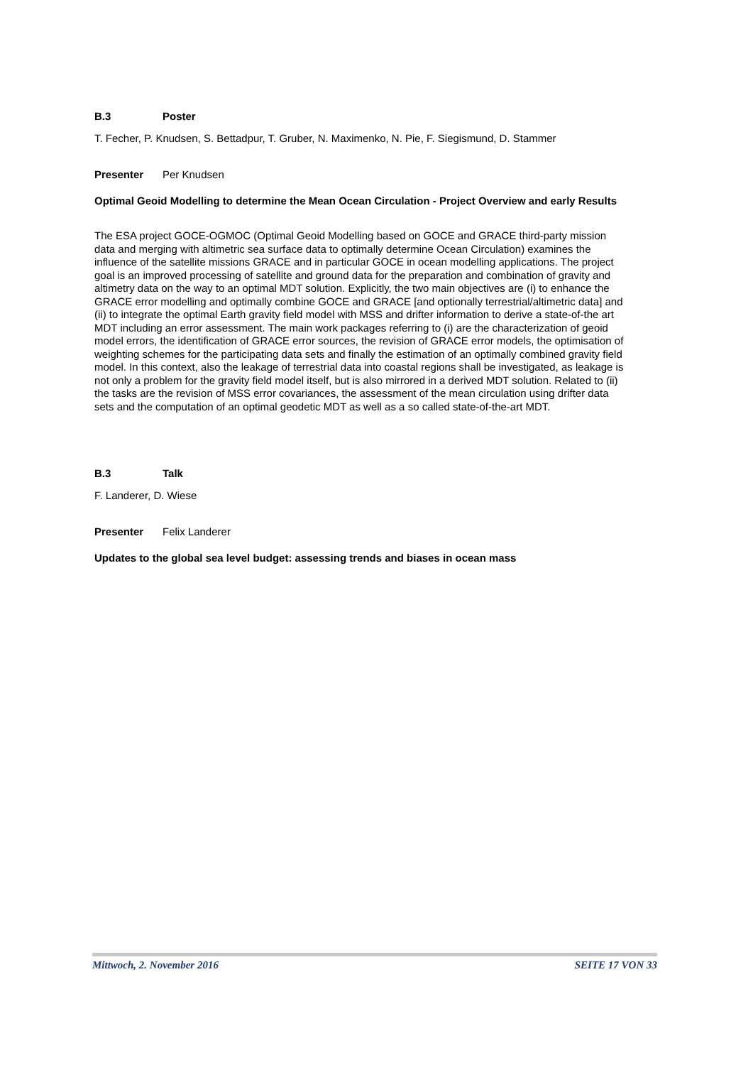B.3 Poster
T. Fecher, P. Knudsen, S. Bettadpur, T. Gruber, N. Maximenko, N. Pie, F. Siegismund, D. Stammer
Presenter Per Knudsen
Optimal Geoid Modelling to determine the Mean Ocean Circulation - Project Overview and early Results
The ESA project GOCE-OGMOC (Optimal Geoid Modelling based on GOCE and GRACE third-party mission data and merging with altimetric sea surface data to optimally determine Ocean Circulation) examines the influence of the satellite missions GRACE and in particular GOCE in ocean modelling applications. The project goal is an improved processing of satellite and ground data for the preparation and combination of gravity and altimetry data on the way to an optimal MDT solution. Explicitly, the two main objectives are (i) to enhance the GRACE error modelling and optimally combine GOCE and GRACE [and optionally terrestrial/altimetric data] and (ii) to integrate the optimal Earth gravity field model with MSS and drifter information to derive a state-of-the art MDT including an error assessment. The main work packages referring to (i) are the characterization of geoid model errors, the identification of GRACE error sources, the revision of GRACE error models, the optimisation of weighting schemes for the participating data sets and finally the estimation of an optimally combined gravity field model. In this context, also the leakage of terrestrial data into coastal regions shall be investigated, as leakage is not only a problem for the gravity field model itself, but is also mirrored in a derived MDT solution. Related to (ii) the tasks are the revision of MSS error covariances, the assessment of the mean circulation using drifter data sets and the computation of an optimal geodetic MDT as well as a so called state-of-the-art MDT.
B.3 Talk
F. Landerer, D. Wiese
Presenter Felix Landerer
Updates to the global sea level budget: assessing trends and biases in ocean mass
Mittwoch, 2. November 2016 SEITE 17 VON 33